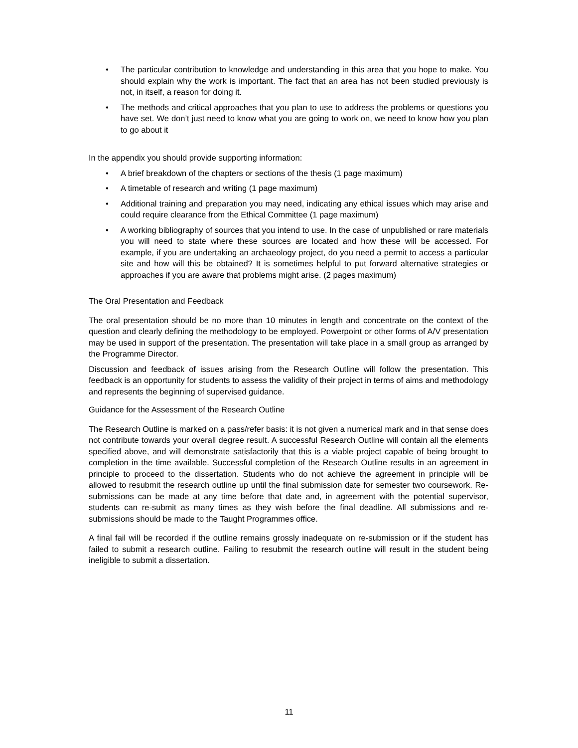• The particular contribution to knowledge and understanding in this area that you hope to make. You should explain why the work is important. The fact that an area has not been studied previously is not, in itself, a reason for doing it.
• The methods and critical approaches that you plan to use to address the problems or questions you have set. We don’t just need to know what you are going to work on, we need to know how you plan to go about it
In the appendix you should provide supporting information:
• A brief breakdown of the chapters or sections of the thesis (1 page maximum)
• A timetable of research and writing (1 page maximum)
• Additional training and preparation you may need, indicating any ethical issues which may arise and could require clearance from the Ethical Committee (1 page maximum)
• A working bibliography of sources that you intend to use. In the case of unpublished or rare materials you will need to state where these sources are located and how these will be accessed. For example, if you are undertaking an archaeology project, do you need a permit to access a particular site and how will this be obtained? It is sometimes helpful to put forward alternative strategies or approaches if you are aware that problems might arise. (2 pages maximum)
The Oral Presentation and Feedback
The oral presentation should be no more than 10 minutes in length and concentrate on the context of the question and clearly defining the methodology to be employed. Powerpoint or other forms of A/V presentation may be used in support of the presentation. The presentation will take place in a small group as arranged by the Programme Director.
Discussion and feedback of issues arising from the Research Outline will follow the presentation. This feedback is an opportunity for students to assess the validity of their project in terms of aims and methodology and represents the beginning of supervised guidance.
Guidance for the Assessment of the Research Outline
The Research Outline is marked on a pass/refer basis: it is not given a numerical mark and in that sense does not contribute towards your overall degree result. A successful Research Outline will contain all the elements specified above, and will demonstrate satisfactorily that this is a viable project capable of being brought to completion in the time available. Successful completion of the Research Outline results in an agreement in principle to proceed to the dissertation. Students who do not achieve the agreement in principle will be allowed to resubmit the research outline up until the final submission date for semester two coursework. Re-submissions can be made at any time before that date and, in agreement with the potential supervisor, students can re-submit as many times as they wish before the final deadline. All submissions and re-submissions should be made to the Taught Programmes office.
A final fail will be recorded if the outline remains grossly inadequate on re-submission or if the student has failed to submit a research outline. Failing to resubmit the research outline will result in the student being ineligible to submit a dissertation.
11